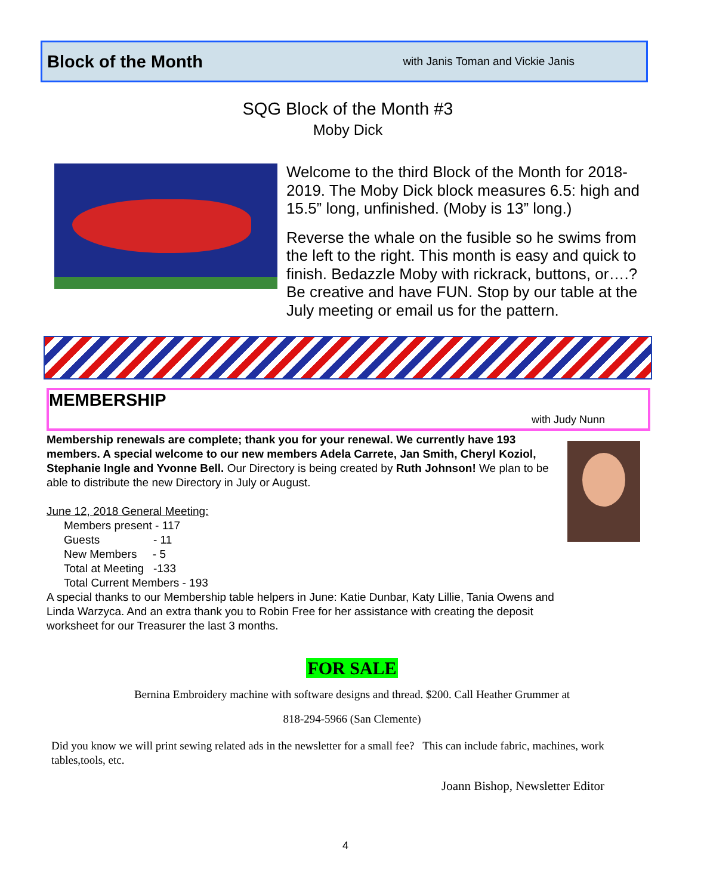Block of the Month
with Janis Toman and Vickie Janis
SQG Block of the Month #3
Moby Dick
Welcome to the third Block of the Month for 2018-2019. The Moby Dick block measures 6.5: high and 15.5” long, unfinished. (Moby is 13” long.)
Reverse the whale on the fusible so he swims from the left to the right. This month is easy and quick to finish. Bedazzle Moby with rickrack, buttons, or….? Be creative and have FUN. Stop by our table at the July meeting or email us for the pattern.
MEMBERSHIP
with Judy Nunn
Membership renewals are complete; thank you for your renewal. We currently have 193 members. A special welcome to our new members Adela Carrete, Jan Smith, Cheryl Koziol, Stephanie Ingle and Yvonne Bell. Our Directory is being created by Ruth Johnson! We plan to be able to distribute the new Directory in July or August.
June 12, 2018 General Meeting:
Members present - 117
Guests - 11
New Members - 5
Total at Meeting -133
Total Current Members - 193
A special thanks to our Membership table helpers in June: Katie Dunbar, Katy Lillie, Tania Owens and Linda Warzyca. And an extra thank you to Robin Free for her assistance with creating the deposit worksheet for our Treasurer the last 3 months.
FOR SALE
Bernina Embroidery machine with software designs and thread. $200. Call Heather Grummer at
818-294-5966 (San Clemente)
Did you know we will print sewing related ads in the newsletter for a small fee? This can include fabric, machines, work tables,tools, etc.
Joann Bishop, Newsletter Editor
4